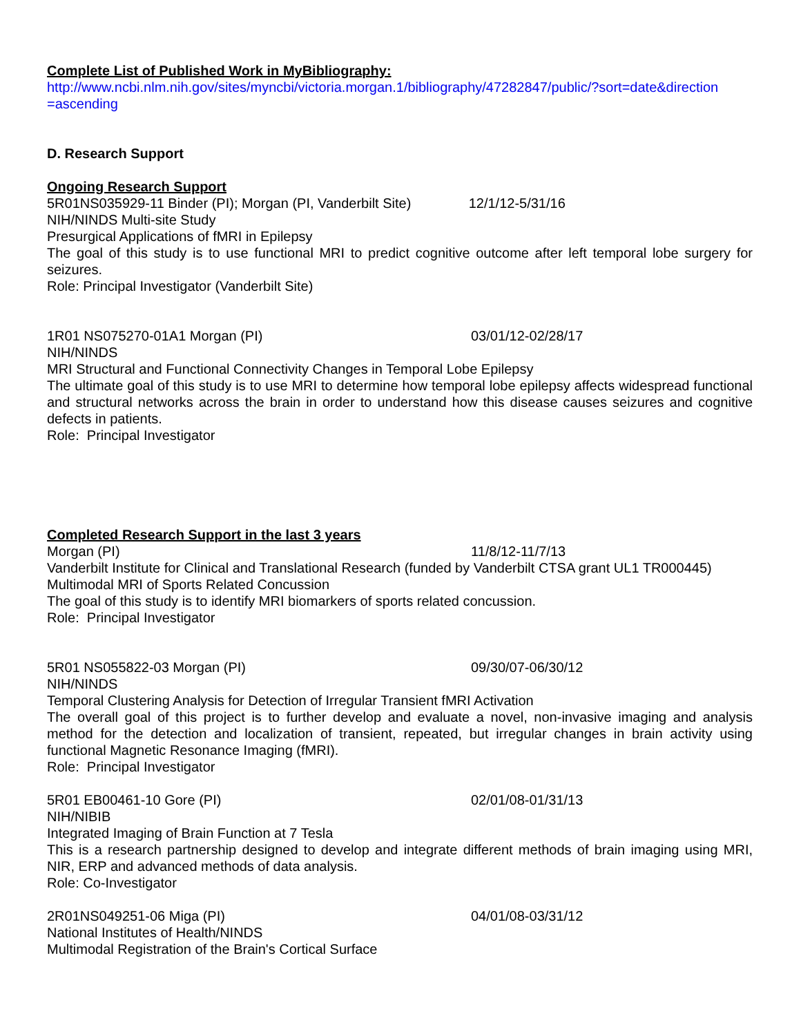Complete List of Published Work in MyBibliography:
http://www.ncbi.nlm.nih.gov/sites/myncbi/victoria.morgan.1/bibliography/47282847/public/?sort=date&direction =ascending
D. Research Support
Ongoing Research Support
5R01NS035929-11 Binder (PI); Morgan (PI, Vanderbilt Site) 12/1/12-5/31/16
NIH/NINDS Multi-site Study
Presurgical Applications of fMRI in Epilepsy
The goal of this study is to use functional MRI to predict cognitive outcome after left temporal lobe surgery for seizures.
Role: Principal Investigator (Vanderbilt Site)
1R01 NS075270-01A1 Morgan (PI) 03/01/12-02/28/17
NIH/NINDS
MRI Structural and Functional Connectivity Changes in Temporal Lobe Epilepsy
The ultimate goal of this study is to use MRI to determine how temporal lobe epilepsy affects widespread functional and structural networks across the brain in order to understand how this disease causes seizures and cognitive defects in patients.
Role: Principal Investigator
Completed Research Support in the last 3 years
Morgan (PI) 11/8/12-11/7/13
Vanderbilt Institute for Clinical and Translational Research (funded by Vanderbilt CTSA grant UL1 TR000445)
Multimodal MRI of Sports Related Concussion
The goal of this study is to identify MRI biomarkers of sports related concussion.
Role: Principal Investigator
5R01 NS055822-03 Morgan (PI) 09/30/07-06/30/12
NIH/NINDS
Temporal Clustering Analysis for Detection of Irregular Transient fMRI Activation
The overall goal of this project is to further develop and evaluate a novel, non-invasive imaging and analysis method for the detection and localization of transient, repeated, but irregular changes in brain activity using functional Magnetic Resonance Imaging (fMRI).
Role: Principal Investigator
5R01 EB00461-10 Gore (PI) 02/01/08-01/31/13
NIH/NIBIB
Integrated Imaging of Brain Function at 7 Tesla
This is a research partnership designed to develop and integrate different methods of brain imaging using MRI, NIR, ERP and advanced methods of data analysis.
Role: Co-Investigator
2R01NS049251-06 Miga (PI) 04/01/08-03/31/12
National Institutes of Health/NINDS
Multimodal Registration of the Brain's Cortical Surface